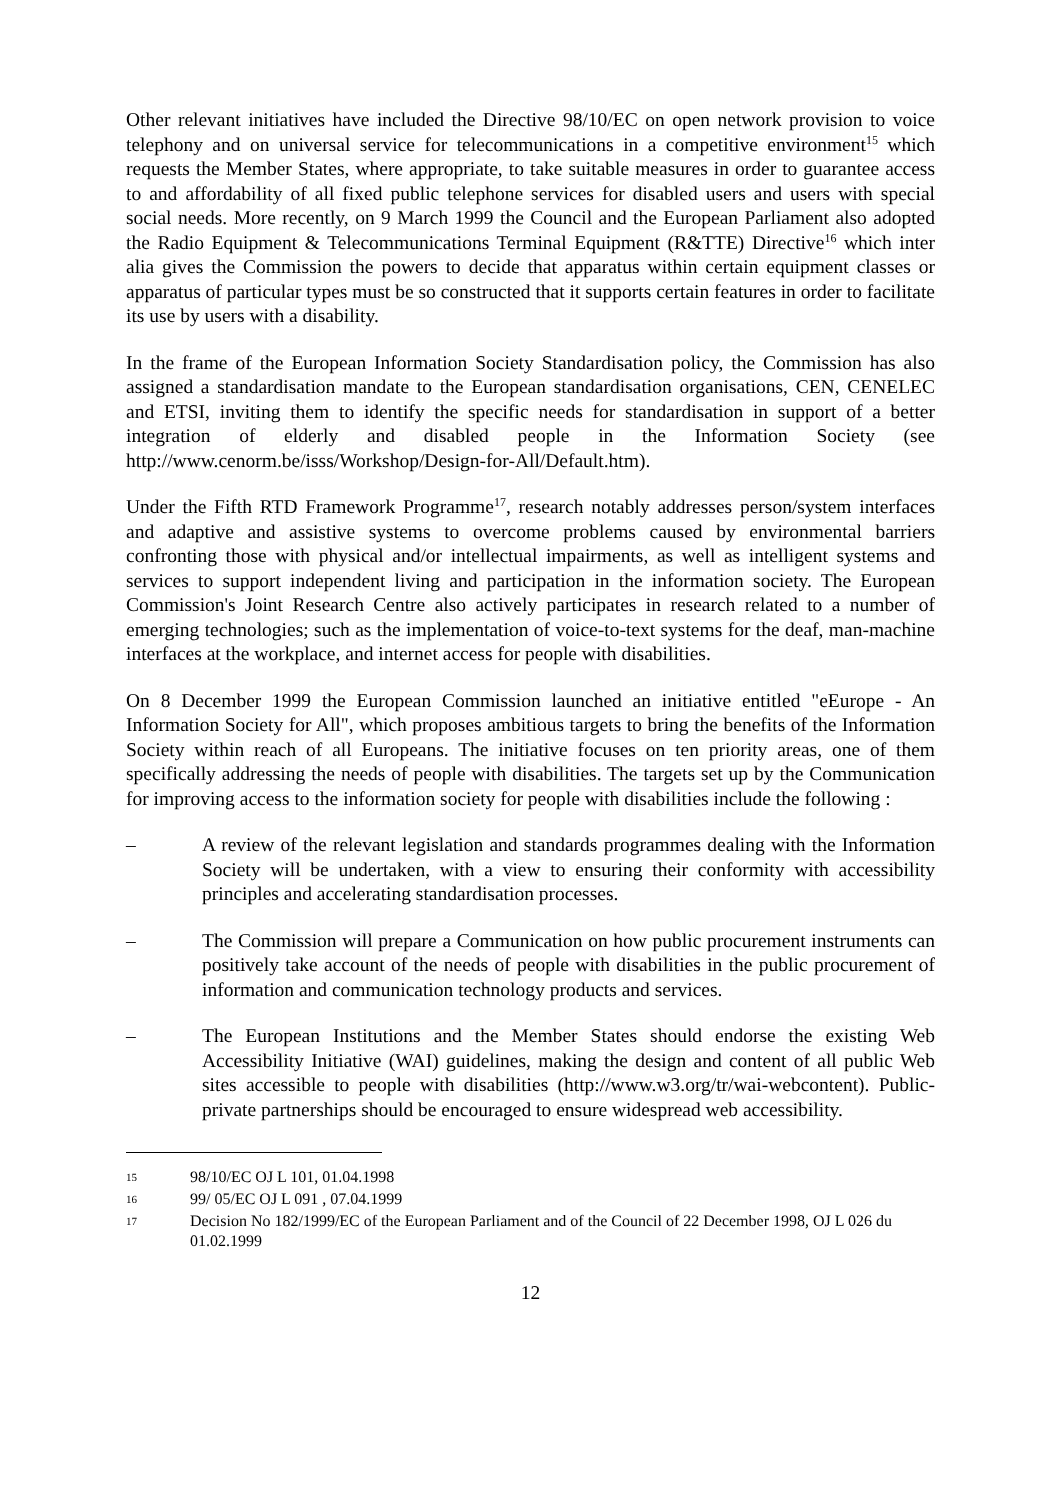Other relevant initiatives have included the Directive 98/10/EC on open network provision to voice telephony and on universal service for telecommunications in a competitive environment<sup>15</sup> which requests the Member States, where appropriate, to take suitable measures in order to guarantee access to and affordability of all fixed public telephone services for disabled users and users with special social needs. More recently, on 9 March 1999 the Council and the European Parliament also adopted the Radio Equipment & Telecommunications Terminal Equipment (R&TTE) Directive<sup>16</sup> which inter alia gives the Commission the powers to decide that apparatus within certain equipment classes or apparatus of particular types must be so constructed that it supports certain features in order to facilitate its use by users with a disability.
In the frame of the European Information Society Standardisation policy, the Commission has also assigned a standardisation mandate to the European standardisation organisations, CEN, CENELEC and ETSI, inviting them to identify the specific needs for standardisation in support of a better integration of elderly and disabled people in the Information Society (see http://www.cenorm.be/isss/Workshop/Design-for-All/Default.htm).
Under the Fifth RTD Framework Programme<sup>17</sup>, research notably addresses person/system interfaces and adaptive and assistive systems to overcome problems caused by environmental barriers confronting those with physical and/or intellectual impairments, as well as intelligent systems and services to support independent living and participation in the information society. The European Commission's Joint Research Centre also actively participates in research related to a number of emerging technologies; such as the implementation of voice-to-text systems for the deaf, man-machine interfaces at the workplace, and internet access for people with disabilities.
On 8 December 1999 the European Commission launched an initiative entitled "eEurope - An Information Society for All", which proposes ambitious targets to bring the benefits of the Information Society within reach of all Europeans. The initiative focuses on ten priority areas, one of them specifically addressing the needs of people with disabilities. The targets set up by the Communication for improving access to the information society for people with disabilities include the following :
– A review of the relevant legislation and standards programmes dealing with the Information Society will be undertaken, with a view to ensuring their conformity with accessibility principles and accelerating standardisation processes.
– The Commission will prepare a Communication on how public procurement instruments can positively take account of the needs of people with disabilities in the public procurement of information and communication technology products and services.
– The European Institutions and the Member States should endorse the existing Web Accessibility Initiative (WAI) guidelines, making the design and content of all public Web sites accessible to people with disabilities (http://www.w3.org/tr/wai-webcontent). Public-private partnerships should be encouraged to ensure widespread web accessibility.
15 98/10/EC OJ L 101, 01.04.1998
16 99/ 05/EC OJ L 091 , 07.04.1999
17 Decision No 182/1999/EC of the European Parliament and of the Council of 22 December 1998, OJ L 026 du 01.02.1999
12